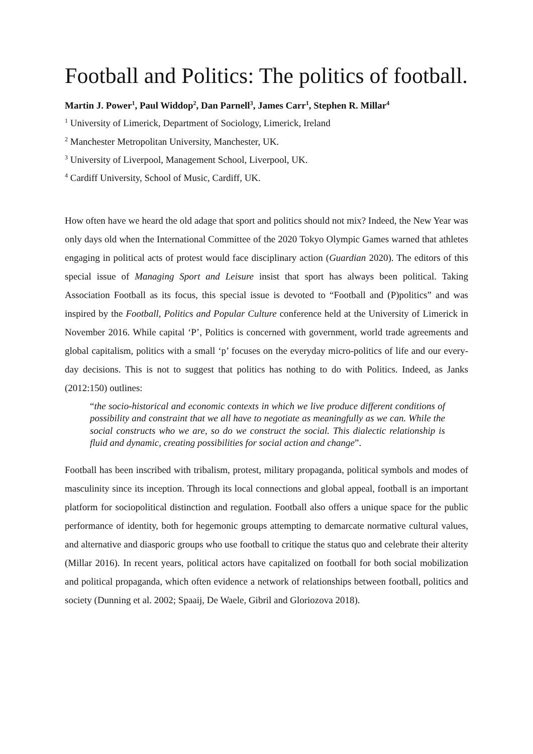Football and Politics: The politics of football.
Martin J. Power<sup>1</sup>, Paul Widdop<sup>2</sup>, Dan Parnell<sup>3</sup>, James Carr<sup>1</sup>, Stephen R. Millar<sup>4</sup>
<sup>1</sup> University of Limerick, Department of Sociology, Limerick, Ireland
<sup>2</sup> Manchester Metropolitan University, Manchester, UK.
<sup>3</sup> University of Liverpool, Management School, Liverpool, UK.
<sup>4</sup> Cardiff University, School of Music, Cardiff, UK.
How often have we heard the old adage that sport and politics should not mix? Indeed, the New Year was only days old when the International Committee of the 2020 Tokyo Olympic Games warned that athletes engaging in political acts of protest would face disciplinary action (Guardian 2020). The editors of this special issue of Managing Sport and Leisure insist that sport has always been political. Taking Association Football as its focus, this special issue is devoted to “Football and (P)politics” and was inspired by the Football, Politics and Popular Culture conference held at the University of Limerick in November 2016. While capital ‘P’, Politics is concerned with government, world trade agreements and global capitalism, politics with a small ‘p’ focuses on the everyday micro-politics of life and our every-day decisions. This is not to suggest that politics has nothing to do with Politics. Indeed, as Janks (2012:150) outlines:
“the socio-historical and economic contexts in which we live produce different conditions of possibility and constraint that we all have to negotiate as meaningfully as we can. While the social constructs who we are, so do we construct the social. This dialectic relationship is fluid and dynamic, creating possibilities for social action and change”.
Football has been inscribed with tribalism, protest, military propaganda, political symbols and modes of masculinity since its inception. Through its local connections and global appeal, football is an important platform for sociopolitical distinction and regulation. Football also offers a unique space for the public performance of identity, both for hegemonic groups attempting to demarcate normative cultural values, and alternative and diasporic groups who use football to critique the status quo and celebrate their alterity (Millar 2016). In recent years, political actors have capitalized on football for both social mobilization and political propaganda, which often evidence a network of relationships between football, politics and society (Dunning et al. 2002; Spaaij, De Waele, Gibril and Gloriozova 2018).